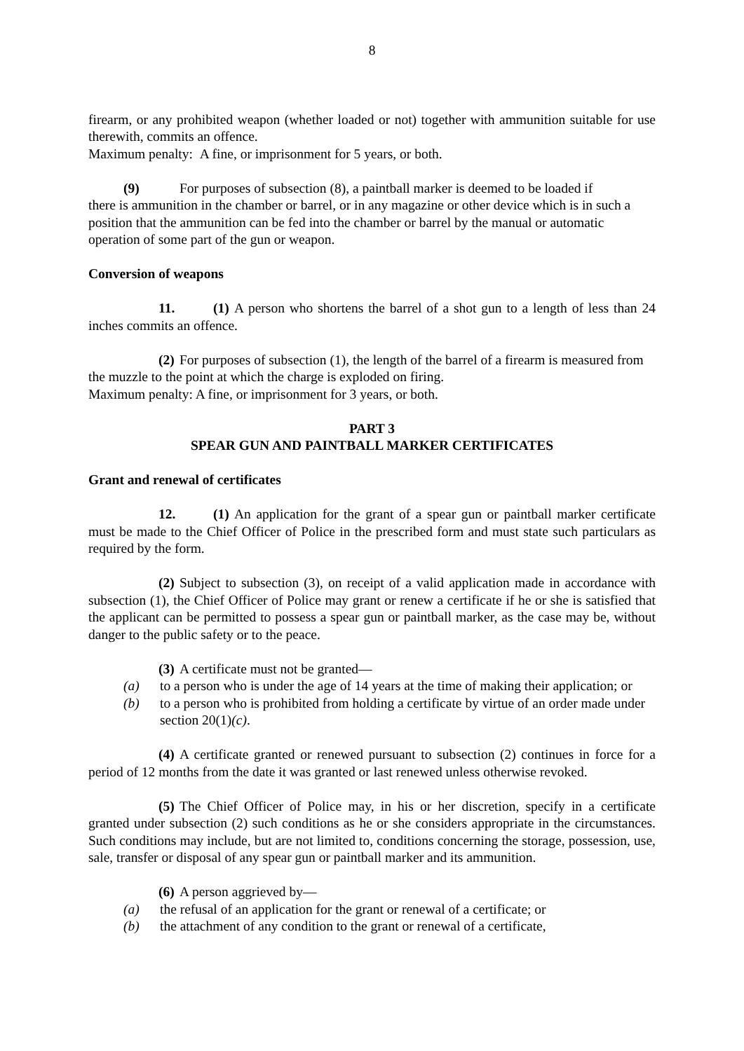8
firearm, or any prohibited weapon (whether loaded or not) together with ammunition suitable for use therewith, commits an offence.
Maximum penalty: A fine, or imprisonment for 5 years, or both.
(9) For purposes of subsection (8), a paintball marker is deemed to be loaded if
there is ammunition in the chamber or barrel, or in any magazine or other device which is in such a position that the ammunition can be fed into the chamber or barrel by the manual or automatic operation of some part of the gun or weapon.
Conversion of weapons
11. (1) A person who shortens the barrel of a shot gun to a length of less than 24 inches commits an offence.
(2) For purposes of subsection (1), the length of the barrel of a firearm is measured from the muzzle to the point at which the charge is exploded on firing.
Maximum penalty: A fine, or imprisonment for 3 years, or both.
PART 3
SPEAR GUN AND PAINTBALL MARKER CERTIFICATES
Grant and renewal of certificates
12. (1) An application for the grant of a spear gun or paintball marker certificate must be made to the Chief Officer of Police in the prescribed form and must state such particulars as required by the form.
(2) Subject to subsection (3), on receipt of a valid application made in accordance with subsection (1), the Chief Officer of Police may grant or renew a certificate if he or she is satisfied that the applicant can be permitted to possess a spear gun or paintball marker, as the case may be, without danger to the public safety or to the peace.
(3) A certificate must not be granted—
(a) to a person who is under the age of 14 years at the time of making their application; or
(b) to a person who is prohibited from holding a certificate by virtue of an order made under section 20(1)(c).
(4) A certificate granted or renewed pursuant to subsection (2) continues in force for a period of 12 months from the date it was granted or last renewed unless otherwise revoked.
(5) The Chief Officer of Police may, in his or her discretion, specify in a certificate granted under subsection (2) such conditions as he or she considers appropriate in the circumstances. Such conditions may include, but are not limited to, conditions concerning the storage, possession, use, sale, transfer or disposal of any spear gun or paintball marker and its ammunition.
(6) A person aggrieved by—
(a) the refusal of an application for the grant or renewal of a certificate; or
(b) the attachment of any condition to the grant or renewal of a certificate,